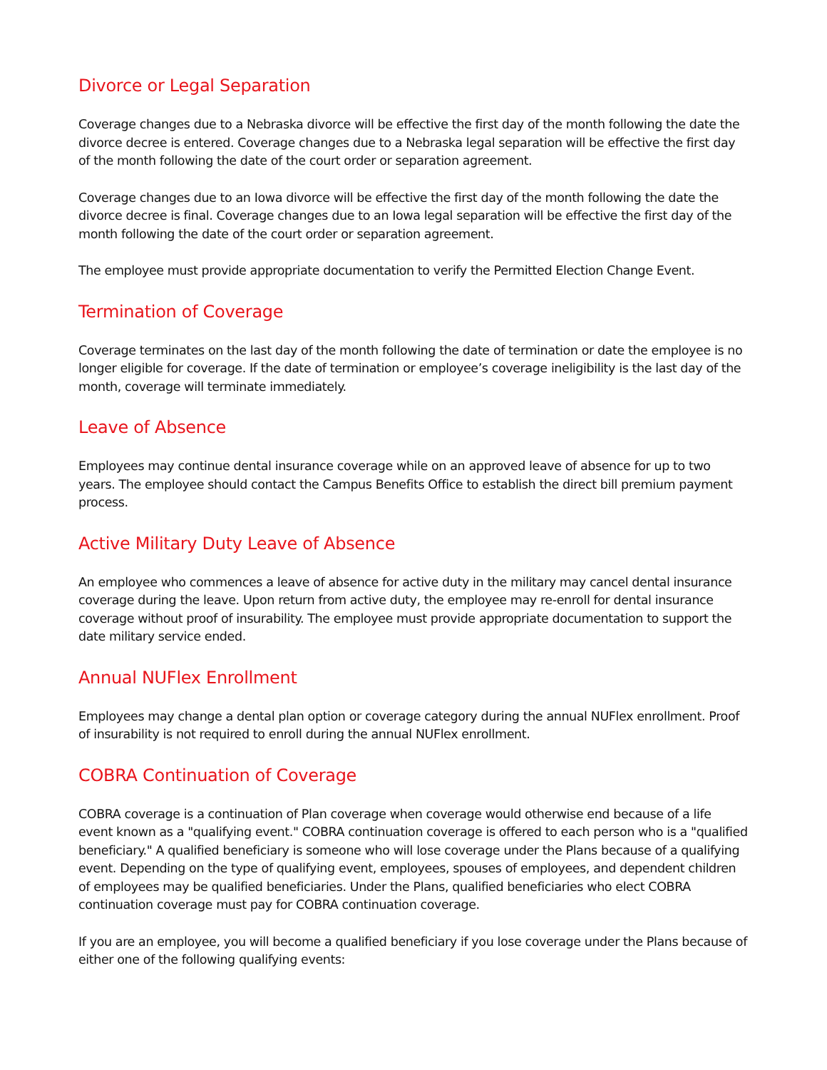Divorce or Legal Separation
Coverage changes due to a Nebraska divorce will be effective the first day of the month following the date the divorce decree is entered. Coverage changes due to a Nebraska legal separation will be effective the first day of the month following the date of the court order or separation agreement.
Coverage changes due to an Iowa divorce will be effective the first day of the month following the date the divorce decree is final. Coverage changes due to an Iowa legal separation will be effective the first day of the month following the date of the court order or separation agreement.
The employee must provide appropriate documentation to verify the Permitted Election Change Event.
Termination of Coverage
Coverage terminates on the last day of the month following the date of termination or date the employee is no longer eligible for coverage. If the date of termination or employee’s coverage ineligibility is the last day of the month, coverage will terminate immediately.
Leave of Absence
Employees may continue dental insurance coverage while on an approved leave of absence for up to two years. The employee should contact the Campus Benefits Office to establish the direct bill premium payment process.
Active Military Duty Leave of Absence
An employee who commences a leave of absence for active duty in the military may cancel dental insurance coverage during the leave. Upon return from active duty, the employee may re-enroll for dental insurance coverage without proof of insurability. The employee must provide appropriate documentation to support the date military service ended.
Annual NUFlex Enrollment
Employees may change a dental plan option or coverage category during the annual NUFlex enrollment. Proof of insurability is not required to enroll during the annual NUFlex enrollment.
COBRA Continuation of Coverage
COBRA coverage is a continuation of Plan coverage when coverage would otherwise end because of a life event known as a "qualifying event." COBRA continuation coverage is offered to each person who is a "qualified beneficiary." A qualified beneficiary is someone who will lose coverage under the Plans because of a qualifying event. Depending on the type of qualifying event, employees, spouses of employees, and dependent children of employees may be qualified beneficiaries. Under the Plans, qualified beneficiaries who elect COBRA continuation coverage must pay for COBRA continuation coverage.
If you are an employee, you will become a qualified beneficiary if you lose coverage under the Plans because of either one of the following qualifying events: